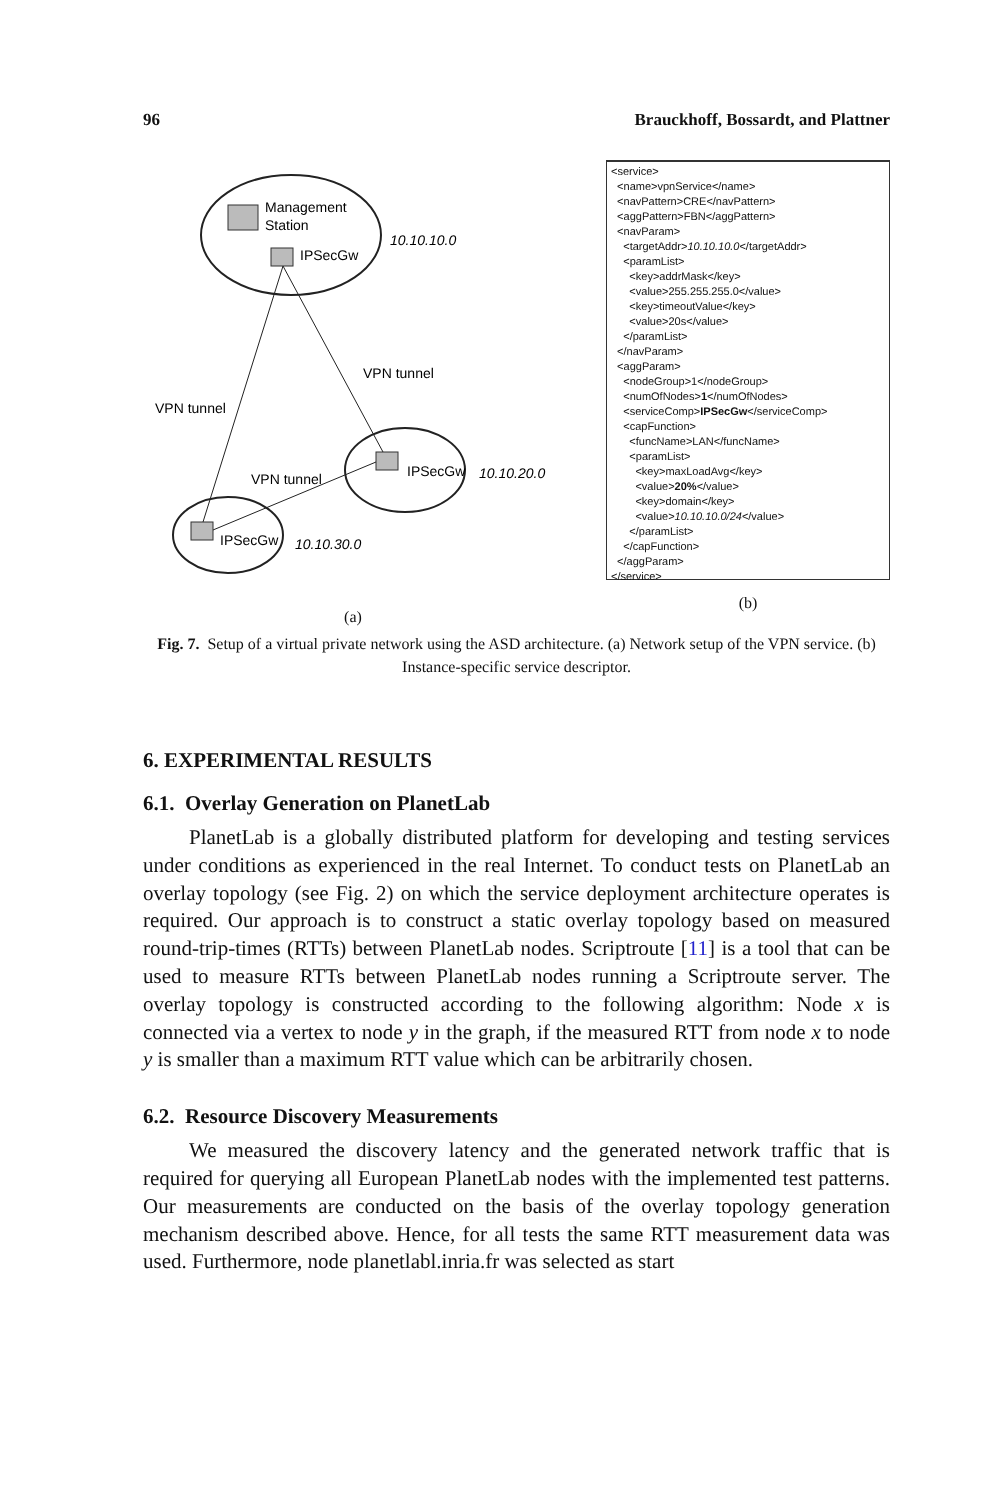96 Brauckhoff, Bossardt, and Plattner
Management
Station
IPSecGw
10.10.10.0
VPN tunnel
VPN tunnel
VPN tunnel
IPSecGw
10.10.20.0
IPSecGw
10.10.30.0
(a)
<service>
<name>vpnService</name>
<navPattern>CRE</navPattern>
<aggPattern>FBN</aggPattern>
<navParam>
<targetAddr>10.10.10.0</targetAddr>
<paramList>
<key>addrMask</key>
<value>255.255.255.0</value>
<key>timeoutValue</key>
<value>20s</value>
</paramList>
</navParam>
<aggParam>
<nodeGroup>1</nodeGroup>
<numOfNodes>1</numOfNodes>
<serviceComp>IPSecGw</serviceComp>
<capFunction>
<funcName>LAN</funcName>
<paramList>
<key>maxLoadAvg</key>
<value>20%</value>
<key>domain</key>
<value>10.10.10.0/24</value>
</paramList>
</capFunction>
</aggParam>
</service>
(b)
Fig. 7. Setup of a virtual private network using the ASD architecture. (a) Network setup of the VPN service. (b) Instance-specific service descriptor.
6. EXPERIMENTAL RESULTS
6.1. Overlay Generation on PlanetLab
PlanetLab is a globally distributed platform for developing and testing services under conditions as experienced in the real Internet. To conduct tests on PlanetLab an overlay topology (see Fig. 2) on which the service deployment architecture operates is required. Our approach is to construct a static overlay topology based on measured round-trip-times (RTTs) between PlanetLab nodes. Scriptroute [11] is a tool that can be used to measure RTTs between PlanetLab nodes running a Scriptroute server. The overlay topology is constructed according to the following algorithm: Node x is connected via a vertex to node y in the graph, if the measured RTT from node x to node y is smaller than a maximum RTT value which can be arbitrarily chosen.
6.2. Resource Discovery Measurements
We measured the discovery latency and the generated network traffic that is required for querying all European PlanetLab nodes with the implemented test patterns. Our measurements are conducted on the basis of the overlay topology generation mechanism described above. Hence, for all tests the same RTT measurement data was used. Furthermore, node planetlabl.inria.fr was selected as start